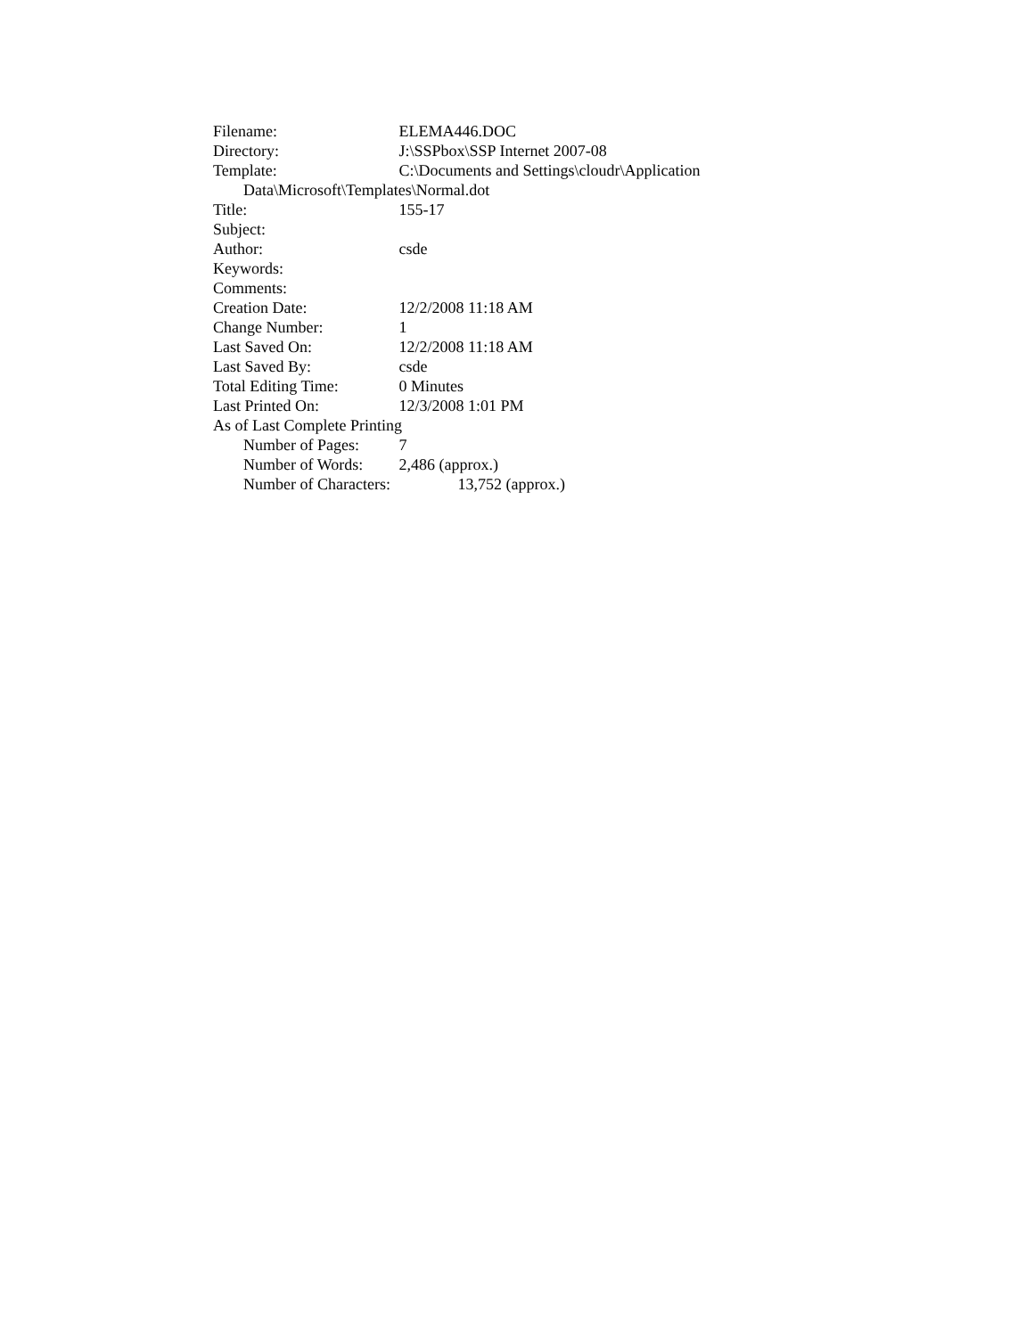Filename: ELEMA446.DOC
Directory: J:\SSPbox\SSP Internet 2007-08
Template: C:\Documents and Settings\cloudr\Application
Data\Microsoft\Templates\Normal.dot
Title: 155-17
Subject:
Author: csde
Keywords:
Comments:
Creation Date: 12/2/2008 11:18 AM
Change Number: 1
Last Saved On: 12/2/2008 11:18 AM
Last Saved By: csde
Total Editing Time: 0 Minutes
Last Printed On: 12/3/2008 1:01 PM
As of Last Complete Printing
Number of Pages: 7
Number of Words: 2,486 (approx.)
Number of Characters: 13,752 (approx.)